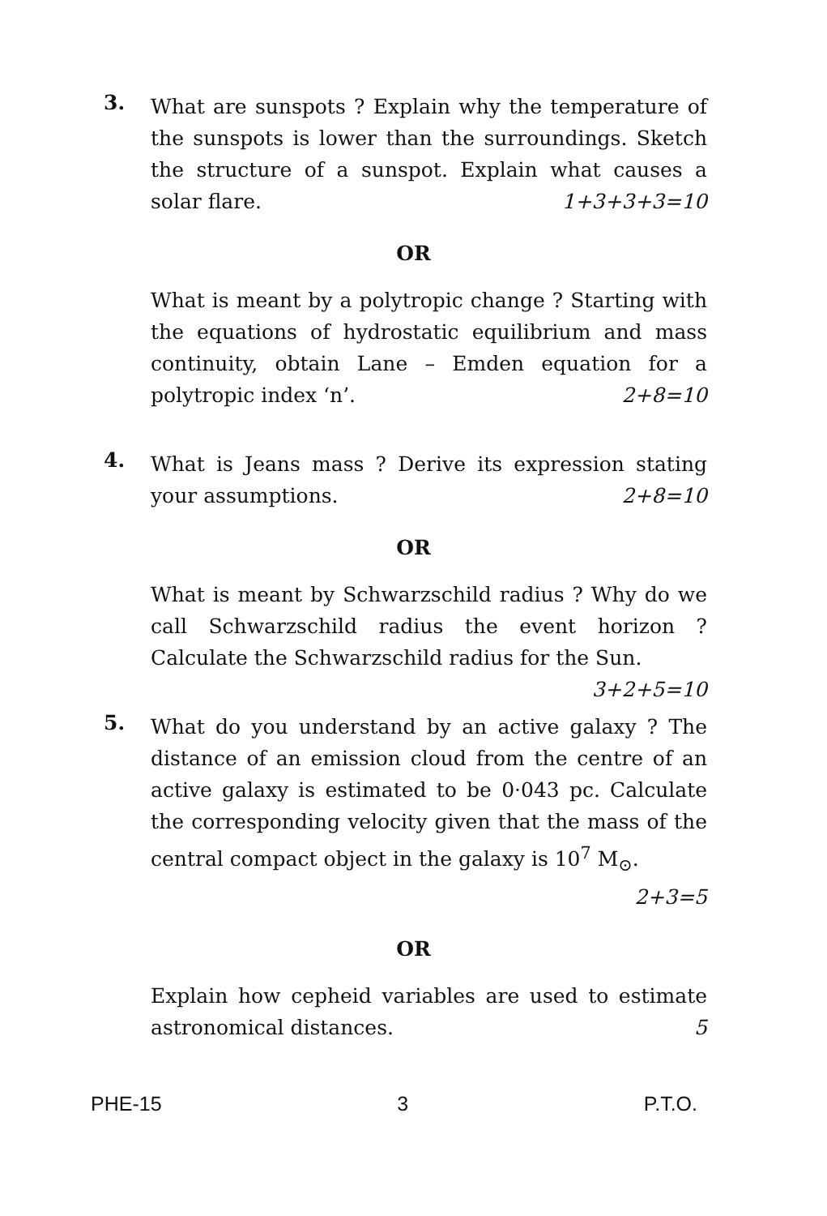3.
What are sunspots ? Explain why the temperature of the sunspots is lower than the surroundings. Sketch the structure of a sunspot. Explain what causes a solar flare. 1+3+3+3=10
OR
What is meant by a polytropic change ? Starting with the equations of hydrostatic equilibrium and mass continuity, obtain Lane – Emden equation for a polytropic index ‘n’. 2+8=10
4.
What is Jeans mass ? Derive its expression stating your assumptions. 2+8=10
OR
What is meant by Schwarzschild radius ? Why do we call Schwarzschild radius the event horizon ? Calculate the Schwarzschild radius for the Sun. 3+2+5=10
5.
What do you understand by an active galaxy ? The distance of an emission cloud from the centre of an active galaxy is estimated to be 0·043 pc. Calculate the corresponding velocity given that the mass of the central compact object in the galaxy is 10<sup>7</sup> M<sub>⊙</sub>. 2+3=5
OR
Explain how cepheid variables are used to estimate astronomical distances. 5
PHE-15 3 P.T.O.